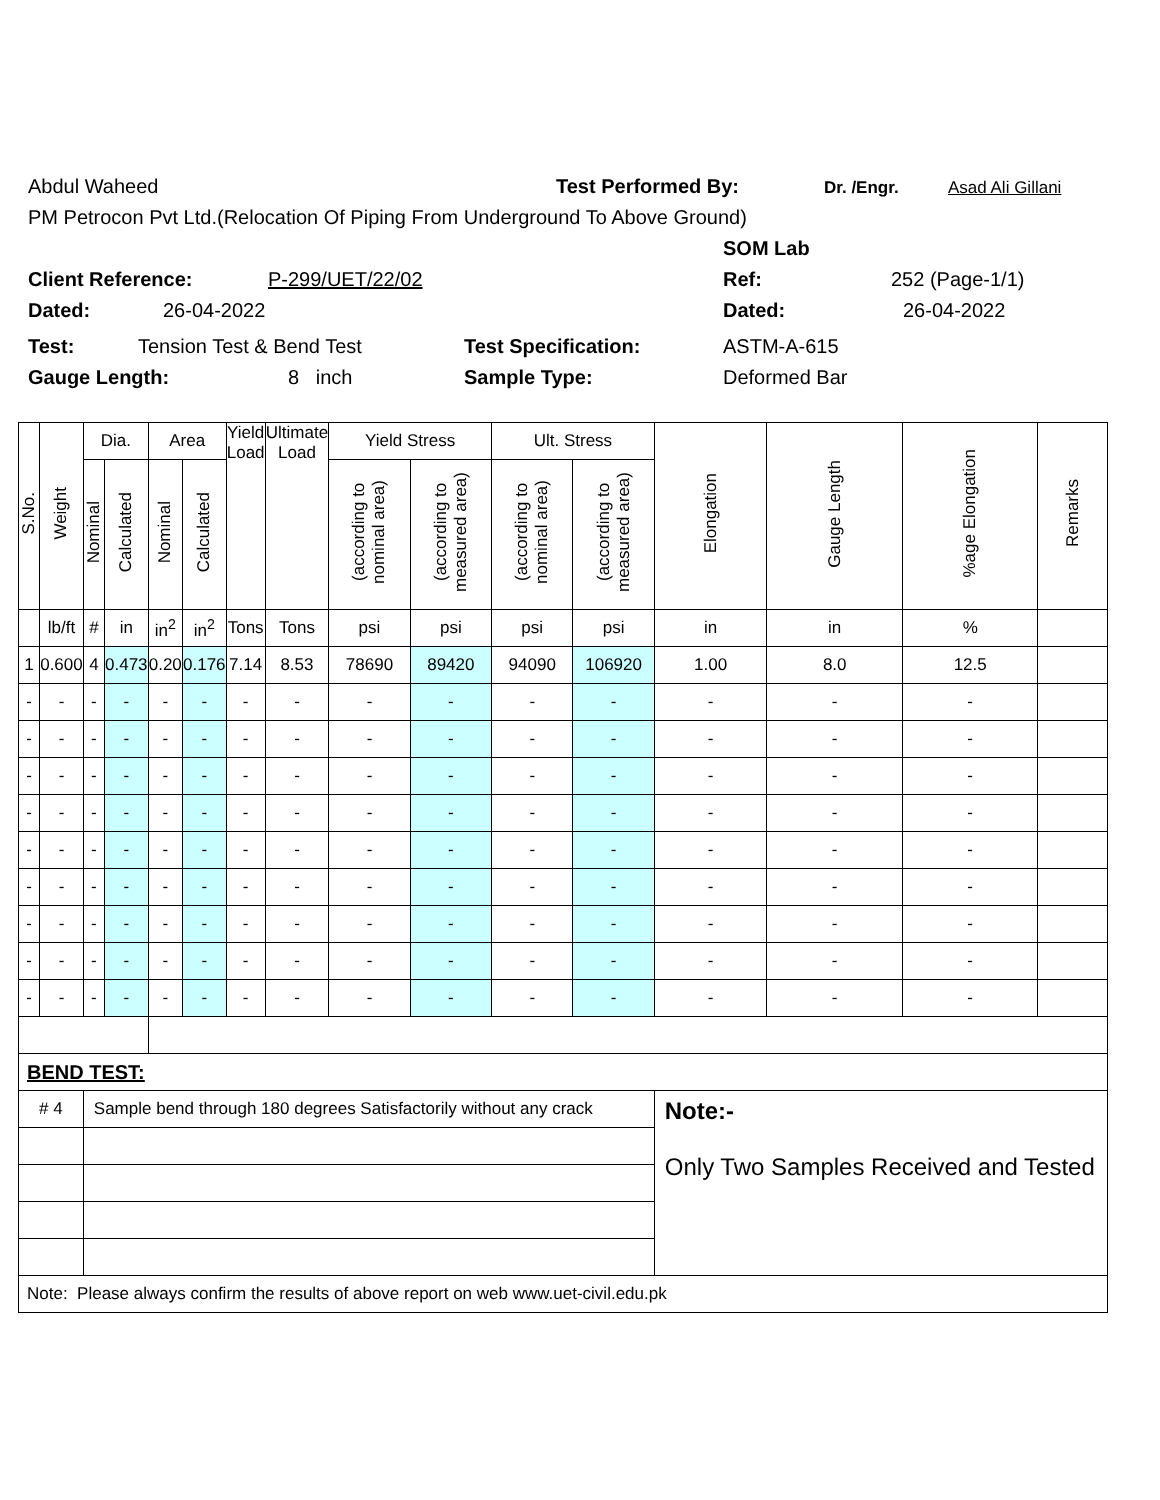Abdul Waheed Test Performed By: Dr. /Engr. Asad Ali Gillani
PM Petrocon Pvt Ltd.(Relocation Of Piping From Underground To Above Ground)
SOM Lab
Client Reference: P-299/UET/22/02 Ref: 252 (Page-1/1)
Dated: 26-04-2022 Dated: 26-04-2022
Test: Tension Test & Bend Test Test Specification: ASTM-A-615
Gauge Length: 8 inch Sample Type: Deformed Bar
| S.No. | Weight | Dia. | | Area | | Yield Load | Ultimate Load | Yield Stress | | Ult. Stress | | Elongation | Gauge Length | %age Elongation | Remarks |
| --- | --- | --- | --- | --- | --- | --- | --- | --- | --- | --- | --- | --- | --- | --- | --- |
| | | Nominal | Calculated | Nominal | Calculated | | | (according to nominal area) | (according to measured area) | (according to nominal area) | (according to measured area) | | | | |
| | lb/ft | # | in | in<sup>2</sup> | in<sup>2</sup> | Tons | Tons | psi | psi | psi | psi | in | in | % | |
| 1 | 0.600 | 4 | 0.473 | 0.20 | 0.176 | 7.14 | 8.53 | 78690 | 89420 | 94090 | 106920 | 1.00 | 8.0 | 12.5 | |
| - | - | - | - | - | - | - | - | - | - | - | - | - | - | - | |
| - | - | - | - | - | - | - | - | - | - | - | - | - | - | - | |
| - | - | - | - | - | - | - | - | - | - | - | - | - | - | - | |
| - | - | - | - | - | - | - | - | - | - | - | - | - | - | - | |
| - | - | - | - | - | - | - | - | - | - | - | - | - | - | - | |
| - | - | - | - | - | - | - | - | - | - | - | - | - | - | - | |
| - | - | - | - | - | - | - | - | - | - | - | - | - | - | - | |
| - | - | - | - | - | - | - | - | - | - | - | - | - | - | - | |
| - | - | - | - | - | - | - | - | - | - | - | - | - | - | - | |
| BEND TEST: | | | | | | | | | | | | | | | |
| # 4 | | Sample bend through 180 degrees Satisfactorily without any crack | | | | | | | | | | Note:- Only Two Samples Received and Tested | | | |
| Note: Please always confirm the results of above report on web www.uet-civil.edu.pk | | | | | | | | | | | | | | | |